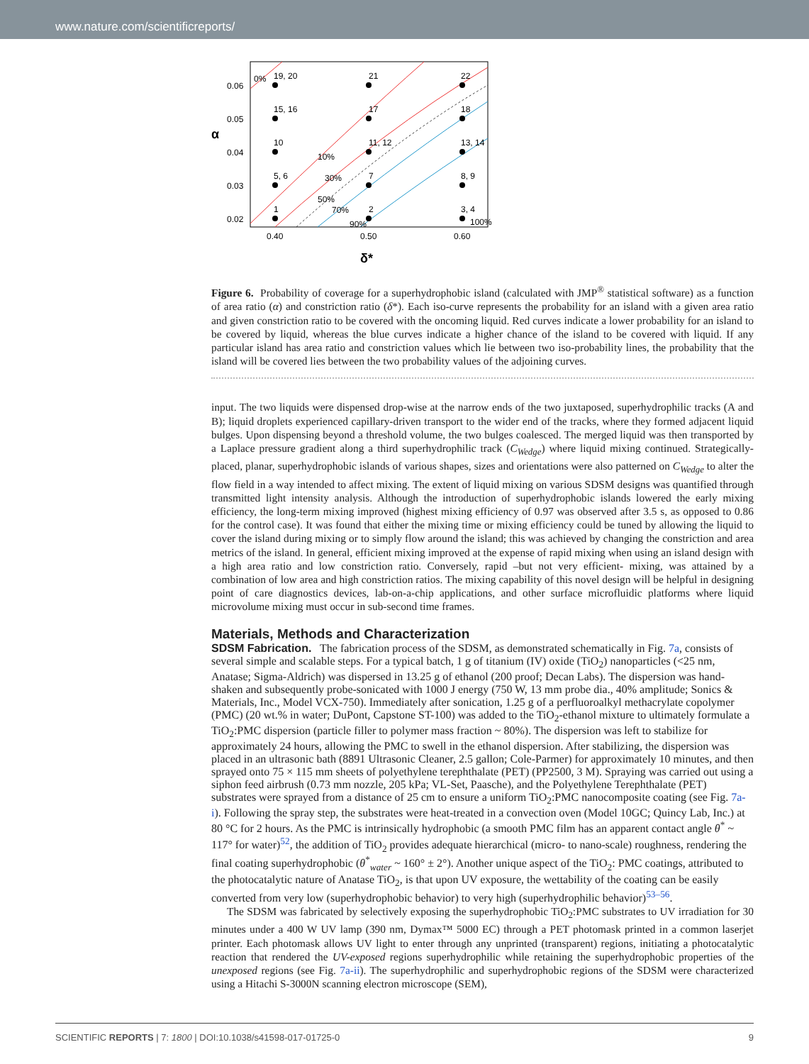www.nature.com/scientificreports/
α
0.06
0.05
0.04
0.03
0.02
0.40
0.50
0.60
δ*
19, 20
15, 16
10
5, 6
1
21
17
11, 12
7
2
22
18
13, 14
8, 9
3, 4
0%
10%
30%
50%
70%
90%
100%
Figure 6. Probability of coverage for a superhydrophobic island (calculated with JMP<sup>®</sup> statistical software) as a function of area ratio (α) and constriction ratio (δ*). Each iso-curve represents the probability for an island with a given area ratio and given constriction ratio to be covered with the oncoming liquid. Red curves indicate a lower probability for an island to be covered by liquid, whereas the blue curves indicate a higher chance of the island to be covered with liquid. If any particular island has area ratio and constriction values which lie between two iso-probability lines, the probability that the island will be covered lies between the two probability values of the adjoining curves.
input. The two liquids were dispensed drop-wise at the narrow ends of the two juxtaposed, superhydrophilic tracks (A and B); liquid droplets experienced capillary-driven transport to the wider end of the tracks, where they formed adjacent liquid bulges. Upon dispensing beyond a threshold volume, the two bulges coalesced. The merged liquid was then transported by a Laplace pressure gradient along a third superhydrophilic track (C<sub>Wedge</sub>) where liquid mixing continued. Strategically-placed, planar, superhydrophobic islands of various shapes, sizes and orientations were also patterned on C<sub>Wedge</sub> to alter the flow field in a way intended to affect mixing. The extent of liquid mixing on various SDSM designs was quantified through transmitted light intensity analysis. Although the introduction of superhydrophobic islands lowered the early mixing efficiency, the long-term mixing improved (highest mixing efficiency of 0.97 was observed after 3.5 s, as opposed to 0.86 for the control case). It was found that either the mixing time or mixing efficiency could be tuned by allowing the liquid to cover the island during mixing or to simply flow around the island; this was achieved by changing the constriction and area metrics of the island. In general, efficient mixing improved at the expense of rapid mixing when using an island design with a high area ratio and low constriction ratio. Conversely, rapid –but not very efficient- mixing, was attained by a combination of low area and high constriction ratios. The mixing capability of this novel design will be helpful in designing point of care diagnostics devices, lab-on-a-chip applications, and other surface microfluidic platforms where liquid microvolume mixing must occur in sub-second time frames.
Materials, Methods and Characterization
SDSM Fabrication.
The fabrication process of the SDSM, as demonstrated schematically in Fig. 7a, consists of several simple and scalable steps. For a typical batch, 1 g of titanium (IV) oxide (TiO<sub>2</sub>) nanoparticles (<25 nm, Anatase; Sigma-Aldrich) was dispersed in 13.25 g of ethanol (200 proof; Decan Labs). The dispersion was hand-shaken and subsequently probe-sonicated with 1000 J energy (750 W, 13 mm probe dia., 40% amplitude; Sonics & Materials, Inc., Model VCX-750). Immediately after sonication, 1.25 g of a perfluoroalkyl methacrylate copolymer (PMC) (20 wt.% in water; DuPont, Capstone ST-100) was added to the TiO<sub>2</sub>-ethanol mixture to ultimately formulate a TiO<sub>2</sub>:PMC dispersion (particle filler to polymer mass fraction ~ 80%). The dispersion was left to stabilize for approximately 24 hours, allowing the PMC to swell in the ethanol dispersion. After stabilizing, the dispersion was placed in an ultrasonic bath (8891 Ultrasonic Cleaner, 2.5 gallon; Cole-Parmer) for approximately 10 minutes, and then sprayed onto 75 × 115 mm sheets of polyethylene terephthalate (PET) (PP2500, 3 M). Spraying was carried out using a siphon feed airbrush (0.73 mm nozzle, 205 kPa; VL-Set, Paasche), and the Polyethylene Terephthalate (PET) substrates were sprayed from a distance of 25 cm to ensure a uniform TiO<sub>2</sub>:PMC nanocomposite coating (see Fig. 7a-i). Following the spray step, the substrates were heat-treated in a convection oven (Model 10GC; Quincy Lab, Inc.) at 80 °C for 2 hours. As the PMC is intrinsically hydrophobic (a smooth PMC film has an apparent contact angle θ<sup>*</sup> ~ 117° for water)<sup>52</sup>, the addition of TiO<sub>2</sub> provides adequate hierarchical (micro- to nano-scale) roughness, rendering the final coating superhydrophobic (θ<sup>*</sup><sub>water</sub> ~ 160° ± 2°). Another unique aspect of the TiO<sub>2</sub>: PMC coatings, attributed to the photocatalytic nature of Anatase TiO<sub>2</sub>, is that upon UV exposure, the wettability of the coating can be easily converted from very low (superhydrophobic behavior) to very high (superhydrophilic behavior)<sup>53–56</sup>.
The SDSM was fabricated by selectively exposing the superhydrophobic TiO<sub>2</sub>:PMC substrates to UV irradiation for 30 minutes under a 400 W UV lamp (390 nm, Dymax™ 5000 EC) through a PET photomask printed in a common laserjet printer. Each photomask allows UV light to enter through any unprinted (transparent) regions, initiating a photocatalytic reaction that rendered the UV-exposed regions superhydrophilic while retaining the superhydrophobic properties of the unexposed regions (see Fig. 7a-ii). The superhydrophilic and superhydrophobic regions of the SDSM were characterized using a Hitachi S-3000N scanning electron microscope (SEM),
SCIENTIFIC REPORTS | 7: 1800 | DOI:10.1038/s41598-017-01725-0 9